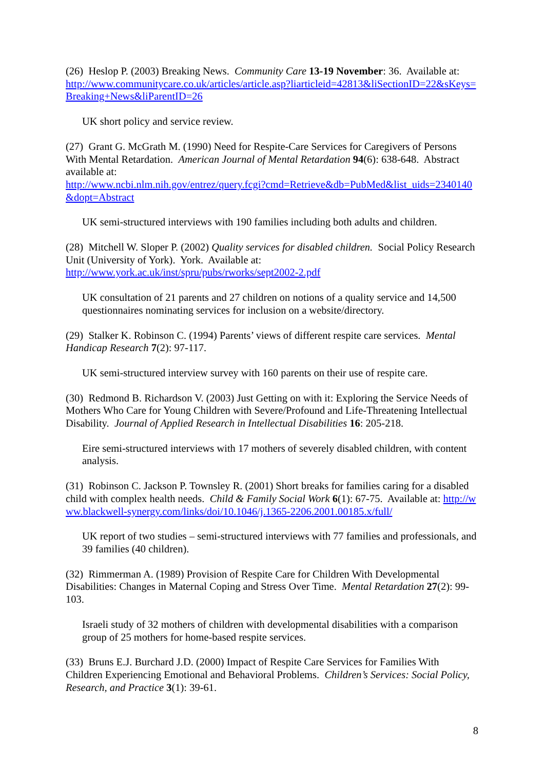(26) Heslop P. (2003) Breaking News. Community Care 13-19 November: 36. Available at:
http://www.communitycare.co.uk/articles/article.asp?liarticleid=42813&liSectionID=22&sKeys=Breaking+News&liParentID=26
UK short policy and service review.
(27) Grant G. McGrath M. (1990) Need for Respite-Care Services for Caregivers of Persons With Mental Retardation. American Journal of Mental Retardation 94(6): 638-648. Abstract available at:
http://www.ncbi.nlm.nih.gov/entrez/query.fcgi?cmd=Retrieve&db=PubMed&list_uids=2340140&dopt=Abstract
UK semi-structured interviews with 190 families including both adults and children.
(28) Mitchell W. Sloper P. (2002) Quality services for disabled children. Social Policy Research Unit (University of York). York. Available at:
http://www.york.ac.uk/inst/spru/pubs/rworks/sept2002-2.pdf
UK consultation of 21 parents and 27 children on notions of a quality service and 14,500 questionnaires nominating services for inclusion on a website/directory.
(29) Stalker K. Robinson C. (1994) Parents’ views of different respite care services. Mental Handicap Research 7(2): 97-117.
UK semi-structured interview survey with 160 parents on their use of respite care.
(30) Redmond B. Richardson V. (2003) Just Getting on with it: Exploring the Service Needs of Mothers Who Care for Young Children with Severe/Profound and Life-Threatening Intellectual Disability. Journal of Applied Research in Intellectual Disabilities 16: 205-218.
Eire semi-structured interviews with 17 mothers of severely disabled children, with content analysis.
(31) Robinson C. Jackson P. Townsley R. (2001) Short breaks for families caring for a disabled child with complex health needs. Child & Family Social Work 6(1): 67-75. Available at: http://www.blackwell-synergy.com/links/doi/10.1046/j.1365-2206.2001.00185.x/full/
UK report of two studies – semi-structured interviews with 77 families and professionals, and 39 families (40 children).
(32) Rimmerman A. (1989) Provision of Respite Care for Children With Developmental Disabilities: Changes in Maternal Coping and Stress Over Time. Mental Retardation 27(2): 99-103.
Israeli study of 32 mothers of children with developmental disabilities with a comparison group of 25 mothers for home-based respite services.
(33) Bruns E.J. Burchard J.D. (2000) Impact of Respite Care Services for Families With Children Experiencing Emotional and Behavioral Problems. Children’s Services: Social Policy, Research, and Practice 3(1): 39-61.
8